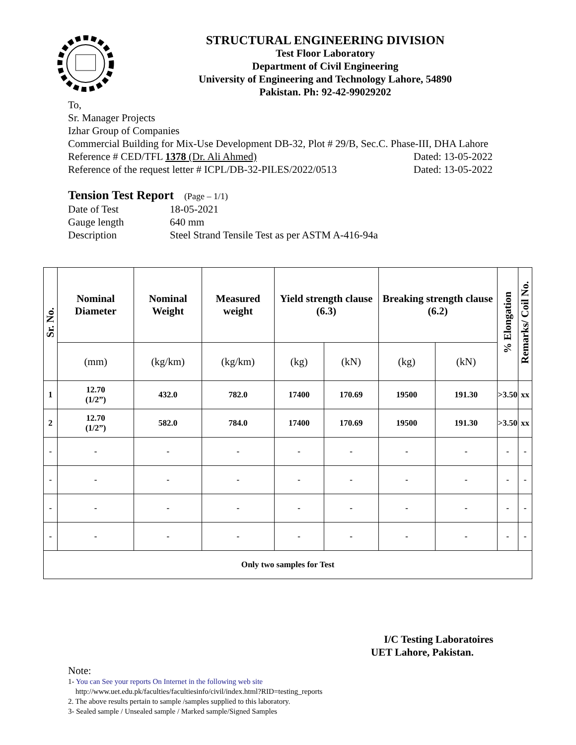STRUCTURAL ENGINEERING DIVISION
Test Floor Laboratory
Department of Civil Engineering
University of Engineering and Technology Lahore, 54890
Pakistan. Ph: 92-42-99029202
To,
Sr. Manager Projects
Izhar Group of Companies
Commercial Building for Mix-Use Development DB-32, Plot # 29/B, Sec.C. Phase-III, DHA Lahore
Reference # CED/TFL 1378 (Dr. Ali Ahmed) Dated: 13-05-2022
Reference of the request letter # ICPL/DB-32-PILES/2022/0513 Dated: 13-05-2022
Tension Test Report (Page – 1/1)
Date of Test 18-05-2021
Gauge length 640 mm
Description Steel Strand Tensile Test as per ASTM A-416-94a
| Sr. No. | Nominal Diameter | Nominal Weight | Measured weight | Yield strength clause (6.3) | | Breaking strength clause (6.2) | | % Elongation | Remarks/ Coil No. |
| --- | --- | --- | --- | --- | --- | --- | --- | --- | --- |
| | (mm) | (kg/km) | (kg/km) | (kg) | (kN) | (kg) | (kN) | | |
| 1 | 12.70 (1/2”) | 432.0 | 782.0 | 17400 | 170.69 | 19500 | 191.30 | >3.50 | xx |
| 2 | 12.70 (1/2”) | 582.0 | 784.0 | 17400 | 170.69 | 19500 | 191.30 | >3.50 | xx |
| - | - | - | - | - | - | - | - | - | - |
| - | - | - | - | - | - | - | - | - | - |
| - | - | - | - | - | - | - | - | - | - |
| - | - | - | - | - | - | - | - | - | - |
| Only two samples for Test | | | | | | | | | |
I/C Testing Laboratoires
UET Lahore, Pakistan.
Note:
1- You can See your reports On Internet in the following web site
http://www.uet.edu.pk/faculties/facultiesinfo/civil/index.html?RID=testing_reports
2. The above results pertain to sample /samples supplied to this laboratory.
3- Sealed sample / Unsealed sample / Marked sample/Signed Samples